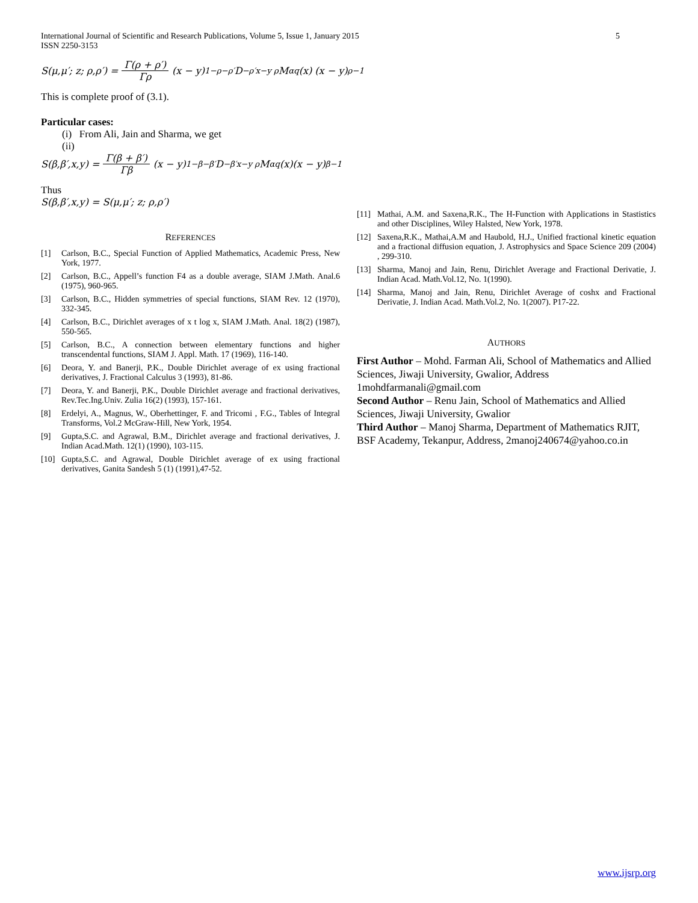International Journal of Scientific and Research Publications, Volume 5, Issue 1, January 2015
ISSN 2250-3153 5
S(μ,μ′; z; ρ,ρ′) = Γ(ρ + ρ′) Γρ (x − y)<sup>1−ρ−ρ′</sup> D<sup>−ρ′</sup><sub>x−y ρ</sub> M<sup>α</sup><sub>q</sub>(x) (x − y)<sup>ρ−1</sup>
This is complete proof of (3.1).
Particular cases:
(i) From Ali, Jain and Sharma, we get
(ii)
S(β,β′,x,y) = Γ(β + β′) Γβ (x − y)<sup>1−β−β′</sup> D<sup>−β′</sup><sub>x−y ρ</sub> M<sup>α</sup><sub>q</sub>(x)(x − y)<sup>β−1</sup>
Thus
S(β,β′,x,y) = S(μ,μ′; z; ρ,ρ′)
REFERENCES
[1] Carlson, B.C., Special Function of Applied Mathematics, Academic Press, New York, 1977.
[2] Carlson, B.C., Appell’s function F4 as a double average, SIAM J.Math. Anal.6 (1975), 960-965.
[3] Carlson, B.C., Hidden symmetries of special functions, SIAM Rev. 12 (1970), 332-345.
[4] Carlson, B.C., Dirichlet averages of x t log x, SIAM J.Math. Anal. 18(2) (1987), 550-565.
[5] Carlson, B.C., A connection between elementary functions and higher transcendental functions, SIAM J. Appl. Math. 17 (1969), 116-140.
[6] Deora, Y. and Banerji, P.K., Double Dirichlet average of ex using fractional derivatives, J. Fractional Calculus 3 (1993), 81-86.
[7] Deora, Y. and Banerji, P.K., Double Dirichlet average and fractional derivatives, Rev.Tec.Ing.Univ. Zulia 16(2) (1993), 157-161.
[8] Erdelyi, A., Magnus, W., Oberhettinger, F. and Tricomi , F.G., Tables of Integral Transforms, Vol.2 McGraw-Hill, New York, 1954.
[9] Gupta,S.C. and Agrawal, B.M., Dirichlet average and fractional derivatives, J. Indian Acad.Math. 12(1) (1990), 103-115.
[10] Gupta,S.C. and Agrawal, Double Dirichlet average of ex using fractional derivatives, Ganita Sandesh 5 (1) (1991),47-52.
[11] Mathai, A.M. and Saxena,R.K., The H-Function with Applications in Stastistics and other Disciplines, Wiley Halsted, New York, 1978.
[12] Saxena,R.K., Mathai,A.M and Haubold, H.J., Unified fractional kinetic equation and a fractional diffusion equation, J. Astrophysics and Space Science 209 (2004) , 299-310.
[13] Sharma, Manoj and Jain, Renu, Dirichlet Average and Fractional Derivatie, J. Indian Acad. Math.Vol.12, No. 1(1990).
[14] Sharma, Manoj and Jain, Renu, Dirichlet Average of coshx and Fractional Derivatie, J. Indian Acad. Math.Vol.2, No. 1(2007). P17-22.
AUTHORS
First Author – Mohd. Farman Ali, School of Mathematics and Allied Sciences, Jiwaji University, Gwalior, Address 1mohdfarmanali@gmail.com
Second Author – Renu Jain, School of Mathematics and Allied Sciences, Jiwaji University, Gwalior
Third Author – Manoj Sharma, Department of Mathematics RJIT, BSF Academy, Tekanpur, Address, 2manoj240674@yahoo.co.in
www.ijsrp.org